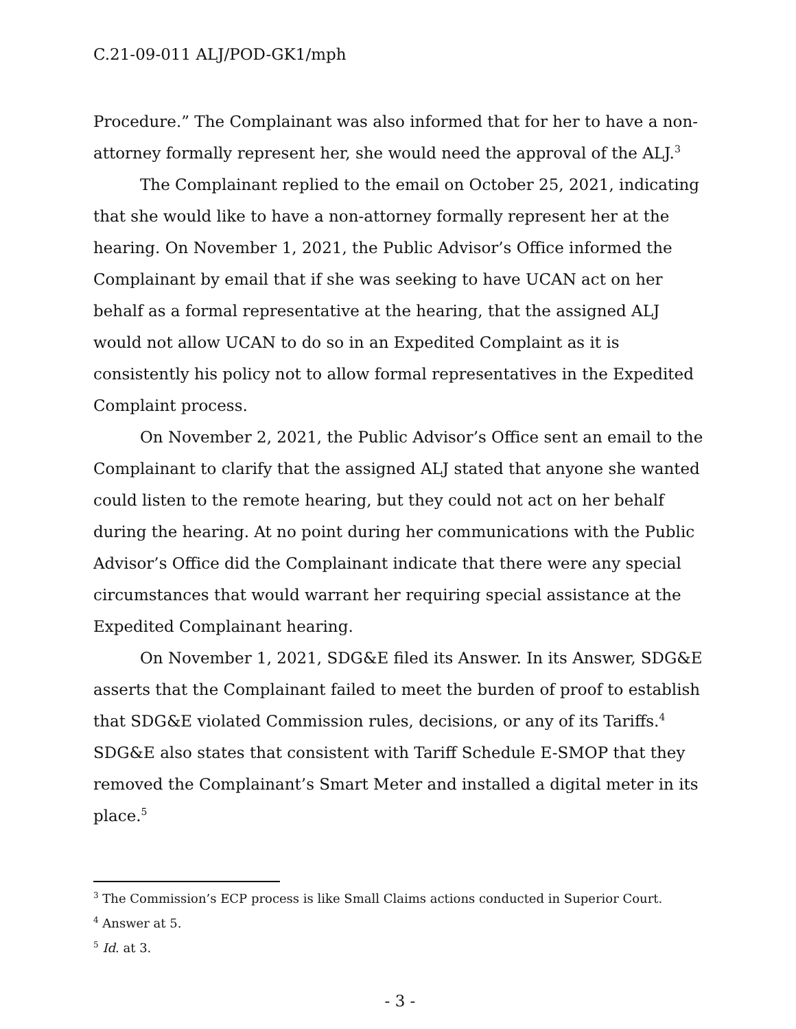C.21-09-011 ALJ/POD-GK1/mph
Procedure.” The Complainant was also informed that for her to have a non-attorney formally represent her, she would need the approval of the ALJ.<sup>3</sup>
The Complainant replied to the email on October 25, 2021, indicating that she would like to have a non-attorney formally represent her at the hearing. On November 1, 2021, the Public Advisor’s Office informed the Complainant by email that if she was seeking to have UCAN act on her behalf as a formal representative at the hearing, that the assigned ALJ would not allow UCAN to do so in an Expedited Complaint as it is consistently his policy not to allow formal representatives in the Expedited Complaint process.
On November 2, 2021, the Public Advisor’s Office sent an email to the Complainant to clarify that the assigned ALJ stated that anyone she wanted could listen to the remote hearing, but they could not act on her behalf during the hearing. At no point during her communications with the Public Advisor’s Office did the Complainant indicate that there were any special circumstances that would warrant her requiring special assistance at the Expedited Complainant hearing.
On November 1, 2021, SDG&E filed its Answer. In its Answer, SDG&E asserts that the Complainant failed to meet the burden of proof to establish that SDG&E violated Commission rules, decisions, or any of its Tariffs.<sup>4</sup> SDG&E also states that consistent with Tariff Schedule E-SMOP that they removed the Complainant’s Smart Meter and installed a digital meter in its place.<sup>5</sup>
<sup>3</sup> The Commission’s ECP process is like Small Claims actions conducted in Superior Court.
<sup>4</sup> Answer at 5.
<sup>5</sup> Id. at 3.
- 3 -